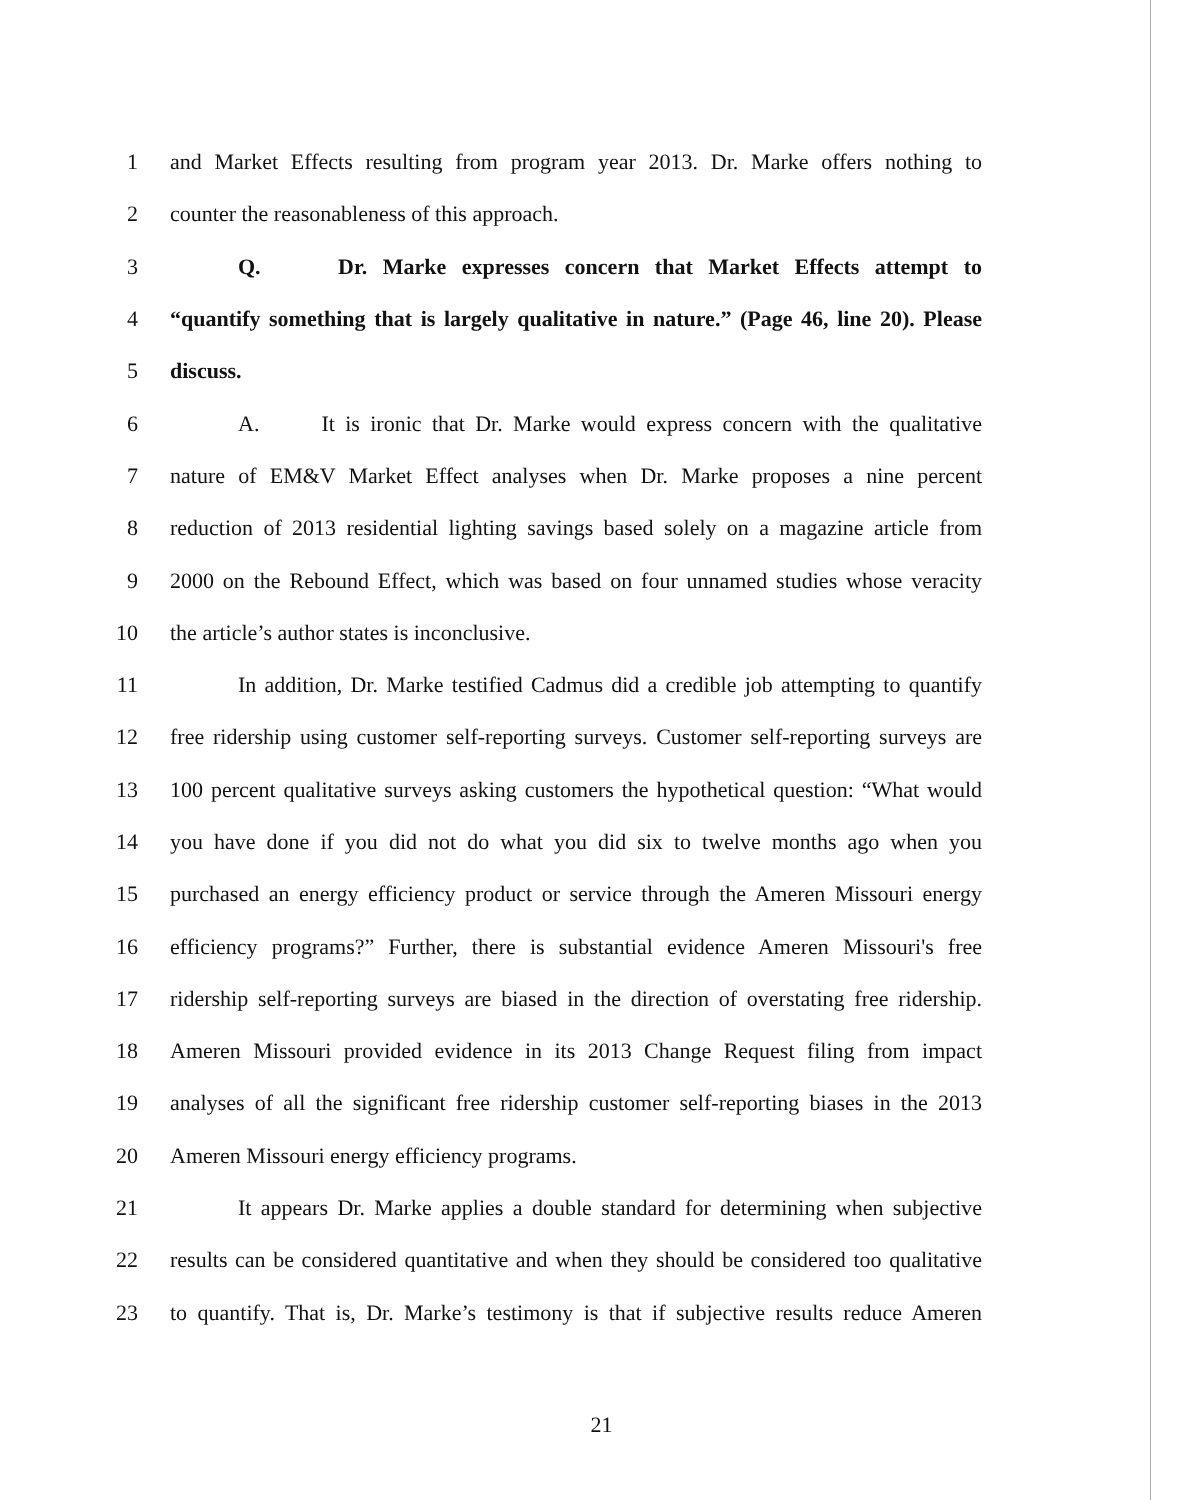1 and Market Effects resulting from program year 2013. Dr. Marke offers nothing to
2 counter the reasonableness of this approach.
3 Q. Dr. Marke expresses concern that Market Effects attempt to
4 “quantify something that is largely qualitative in nature.” (Page 46, line 20). Please
5 discuss.
6 A. It is ironic that Dr. Marke would express concern with the qualitative
7 nature of EM&V Market Effect analyses when Dr. Marke proposes a nine percent
8 reduction of 2013 residential lighting savings based solely on a magazine article from
9 2000 on the Rebound Effect, which was based on four unnamed studies whose veracity
10 the article’s author states is inconclusive.
11 In addition, Dr. Marke testified Cadmus did a credible job attempting to quantify
12 free ridership using customer self-reporting surveys. Customer self-reporting surveys are
13 100 percent qualitative surveys asking customers the hypothetical question: “What would
14 you have done if you did not do what you did six to twelve months ago when you
15 purchased an energy efficiency product or service through the Ameren Missouri energy
16 efficiency programs?” Further, there is substantial evidence Ameren Missouri's free
17 ridership self-reporting surveys are biased in the direction of overstating free ridership.
18 Ameren Missouri provided evidence in its 2013 Change Request filing from impact
19 analyses of all the significant free ridership customer self-reporting biases in the 2013
20 Ameren Missouri energy efficiency programs.
21 It appears Dr. Marke applies a double standard for determining when subjective
22 results can be considered quantitative and when they should be considered too qualitative
23 to quantify. That is, Dr. Marke’s testimony is that if subjective results reduce Ameren
21